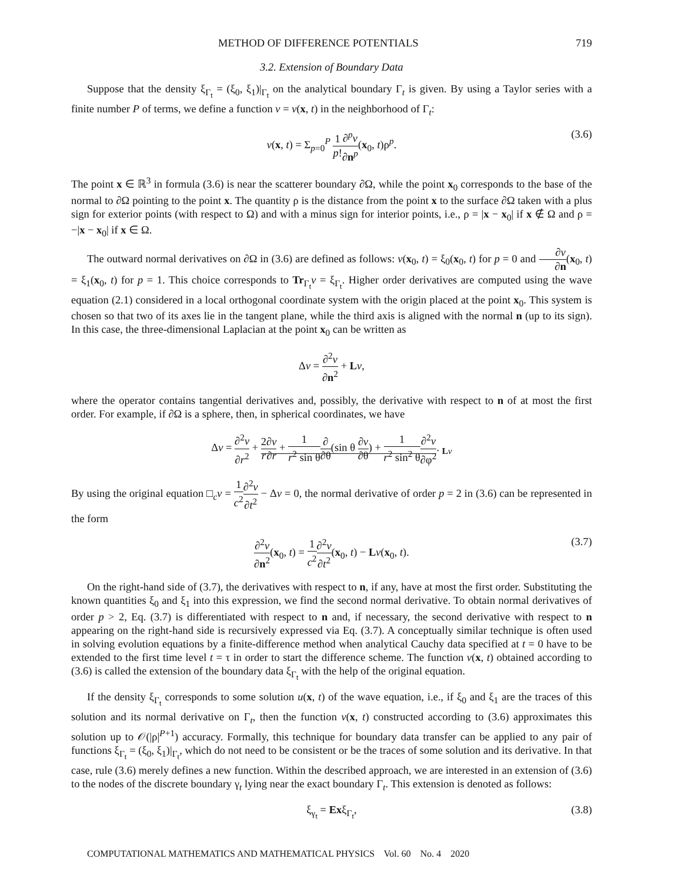METHOD OF DIFFERENCE POTENTIALS 719
3.2. Extension of Boundary Data
Suppose that the density ξ<sub>Γ<sub>t</sub></sub> = (ξ<sub>0</sub>, ξ<sub>1</sub>)|<sub>Γ<sub>t</sub></sub> on the analytical boundary Γ<sub>t</sub> is given. By using a Taylor series with a finite number P of terms, we define a function v = v(x, t) in the neighborhood of Γ<sub>t</sub>:
v(x, t) = Σ<sub>p=0</sub><sup>P</sup> 1 p!∂<sup>p</sup>v ∂n<sup>p</sup>(x<sub>0</sub>, t)ρ<sup>p</sup>. (3.6)
The point x ∈ ℝ<sup>3</sup> in formula (3.6) is near the scatterer boundary ∂Ω, while the point x<sub>0</sub> corresponds to the base of the normal to ∂Ω pointing to the point x. The quantity ρ is the distance from the point x to the surface ∂Ω taken with a plus sign for exterior points (with respect to Ω) and with a minus sign for interior points, i.e., ρ = |x − x<sub>0</sub>| if x ∉ Ω and ρ = −|x − x<sub>0</sub>| if x ∈ Ω.
The outward normal derivatives on ∂Ω in (3.6) are defined as follows: v(x<sub>0</sub>, t) = ξ<sub>0</sub>(x<sub>0</sub>, t) for p = 0 and ∂v ∂n(x<sub>0</sub>, t) = ξ<sub>1</sub>(x<sub>0</sub>, t) for p = 1. This choice corresponds to Tr<sub>Γ<sub>t</sub></sub>v = ξ<sub>Γ<sub>t</sub></sub>. Higher order derivatives are computed using the wave equation (2.1) considered in a local orthogonal coordinate system with the origin placed at the point x<sub>0</sub>. This system is chosen so that two of its axes lie in the tangent plane, while the third axis is aligned with the normal n (up to its sign). In this case, the three-dimensional Laplacian at the point x<sub>0</sub> can be written as
Δv = ∂<sup>2</sup>v ∂n<sup>2</sup> + Lv,
where the operator contains tangential derivatives and, possibly, the derivative with respect to n of at most the first order. For example, if ∂Ω is a sphere, then, in spherical coordinates, we have
Δv = ∂<sup>2</sup>v ∂r<sup>2</sup> + 2 r∂v ∂r + 1 r<sup>2</sup> sin θ∂ ∂θ(sin θ ∂v ∂θ) + 1 r<sup>2</sup> sin<sup>2</sup> θ∂<sup>2</sup>v ∂φ<sup>2</sup>. <sub>Lv</sub>
By using the original equation □<sub>c</sub>v = 1 c<sup>2</sup>∂<sup>2</sup>v ∂t<sup>2</sup> − Δv = 0, the normal derivative of order p = 2 in (3.6) can be represented in the form
∂<sup>2</sup>v ∂n<sup>2</sup>(x<sub>0</sub>, t) = 1 c<sup>2</sup>∂<sup>2</sup>v ∂t<sup>2</sup>(x<sub>0</sub>, t) − Lv(x<sub>0</sub>, t). (3.7)
On the right-hand side of (3.7), the derivatives with respect to n, if any, have at most the first order. Substituting the known quantities ξ<sub>0</sub> and ξ<sub>1</sub> into this expression, we find the second normal derivative. To obtain normal derivatives of order p > 2, Eq. (3.7) is differentiated with respect to n and, if necessary, the second derivative with respect to n appearing on the right-hand side is recursively expressed via Eq. (3.7). A conceptually similar technique is often used in solving evolution equations by a finite-difference method when analytical Cauchy data specified at t = 0 have to be extended to the first time level t = τ in order to start the difference scheme. The function v(x, t) obtained according to (3.6) is called the extension of the boundary data ξ<sub>Γ<sub>t</sub></sub> with the help of the original equation.
If the density ξ<sub>Γ<sub>t</sub></sub> corresponds to some solution u(x, t) of the wave equation, i.e., if ξ<sub>0</sub> and ξ<sub>1</sub> are the traces of this solution and its normal derivative on Γ<sub>t</sub>, then the function v(x, t) constructed according to (3.6) approximates this solution up to 𝒪(|ρ|<sup>P+1</sup>) accuracy. Formally, this technique for boundary data transfer can be applied to any pair of functions ξ<sub>Γ<sub>t</sub></sub> = (ξ<sub>0</sub>, ξ<sub>1</sub>)|<sub>Γ<sub>t</sub></sub>, which do not need to be consistent or be the traces of some solution and its derivative. In that case, rule (3.6) merely defines a new function. Within the described approach, we are interested in an extension of (3.6) to the nodes of the discrete boundary γ<sub>t</sub> lying near the exact boundary Γ<sub>t</sub>. This extension is denoted as follows:
ξ<sub>γ<sub>t</sub></sub> = Exξ<sub>Γ<sub>t</sub></sub>, (3.8)
COMPUTATIONAL MATHEMATICS AND MATHEMATICAL PHYSICS Vol. 60 No. 4 2020